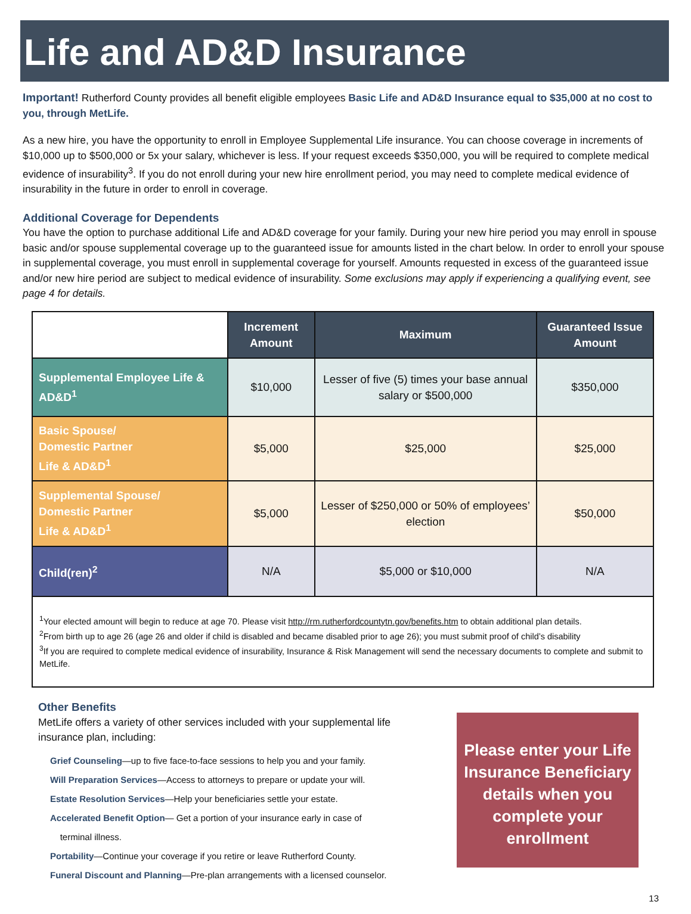Life and AD&D Insurance
Important! Rutherford County provides all benefit eligible employees Basic Life and AD&D Insurance equal to $35,000 at no cost to you, through MetLife.
As a new hire, you have the opportunity to enroll in Employee Supplemental Life insurance. You can choose coverage in increments of $10,000 up to $500,000 or 5x your salary, whichever is less. If your request exceeds $350,000, you will be required to complete medical evidence of insurability<sup>3</sup>. If you do not enroll during your new hire enrollment period, you may need to complete medical evidence of insurability in the future in order to enroll in coverage.
Additional Coverage for Dependents
You have the option to purchase additional Life and AD&D coverage for your family. During your new hire period you may enroll in spouse basic and/or spouse supplemental coverage up to the guaranteed issue for amounts listed in the chart below. In order to enroll your spouse in supplemental coverage, you must enroll in supplemental coverage for yourself. Amounts requested in excess of the guaranteed issue and/or new hire period are subject to medical evidence of insurability. Some exclusions may apply if experiencing a qualifying event, see page 4 for details.
| | Increment Amount | Maximum | Guaranteed Issue Amount |
| --- | --- | --- | --- |
| Supplemental Employee Life & AD&D<sup>1</sup> | $10,000 | Lesser of five (5) times your base annual salary or $500,000 | $350,000 |
| Basic Spouse/ Domestic Partner Life & AD&D<sup>1</sup> | $5,000 | $25,000 | $25,000 |
| Supplemental Spouse/ Domestic Partner Life & AD&D<sup>1</sup> | $5,000 | Lesser of $250,000 or 50% of employees’ election | $50,000 |
| Child(ren)<sup>2</sup> | N/A | $5,000 or $10,000 | N/A |
<sup>1</sup> Your elected amount will begin to reduce at age 70. Please visit http://rm.rutherfordcountytn.gov/benefits.htm to obtain additional plan details.
<sup>2</sup> From birth up to age 26 (age 26 and older if child is disabled and became disabled prior to age 26); you must submit proof of child’s disability
<sup>3</sup> If you are required to complete medical evidence of insurability, Insurance & Risk Management will send the necessary documents to complete and submit to MetLife.
Other Benefits
MetLife offers a variety of other services included with your supplemental life insurance plan, including:
Grief Counseling—up to five face-to-face sessions to help you and your family.
Will Preparation Services—Access to attorneys to prepare or update your will.
Estate Resolution Services—Help your beneficiaries settle your estate.
Accelerated Benefit Option— Get a portion of your insurance early in case of
terminal illness.
Portability—Continue your coverage if you retire or leave Rutherford County.
Funeral Discount and Planning—Pre-plan arrangements with a licensed counselor.
Please enter your Life Insurance Beneficiary details when you complete your enrollment
13